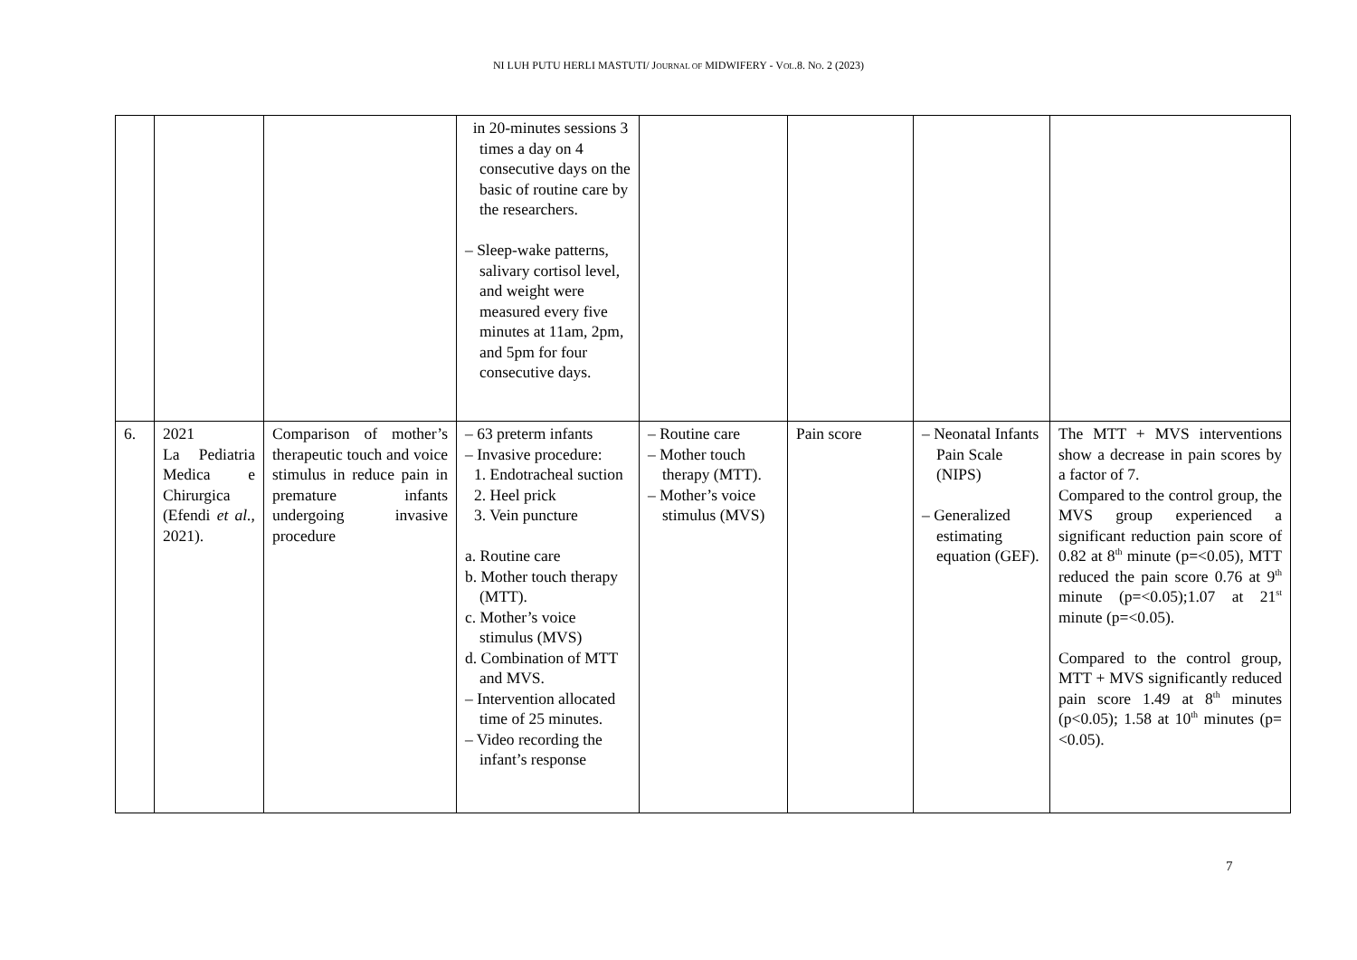NI LUH PUTU HERLI MASTUTI/ JOURNAL OF MIDWIFERY - VOL.8. NO. 2 (2023)
| | | | in 20-minutes sessions 3 times a day on 4 consecutive days on the basic of routine care by the researchers. – Sleep-wake patterns, salivary cortisol level, and weight were measured every five minutes at 11am, 2pm, and 5pm for four consecutive days. | | | | |
| 6. | 2021 La Pediatria Medica e Chirurgica (Efendi et al. , 2021). | Comparison of mother’s therapeutic touch and voice stimulus in reduce pain in premature infants undergoing invasive procedure | – 63 preterm infants – Invasive procedure: 1. Endotracheal suction 2. Heel prick 3. Vein puncture a. Routine care b. Mother touch therapy (MTT). c. Mother’s voice stimulus (MVS) d. Combination of MTT and MVS. – Intervention allocated time of 25 minutes. – Video recording the infant’s response | – Routine care – Mother touch therapy (MTT). – Mother’s voice stimulus (MVS) | Pain score | – Neonatal Infants Pain Scale (NIPS) – Generalized estimating equation (GEF). | The MTT + MVS interventions show a decrease in pain scores by a factor of 7. Compared to the control group, the MVS group experienced a significant reduction pain score of 0.82 at 8<sup>th</sup> minute (p=<0.05), MTT reduced the pain score 0.76 at 9<sup>th</sup> minute (p=<0.05);1.07 at 21<sup>st</sup> minute (p=<0.05). Compared to the control group, MTT + MVS significantly reduced pain score 1.49 at 8<sup>th</sup> minutes (p<0.05); 1.58 at 10<sup>th</sup> minutes (p=<0.05). |
7